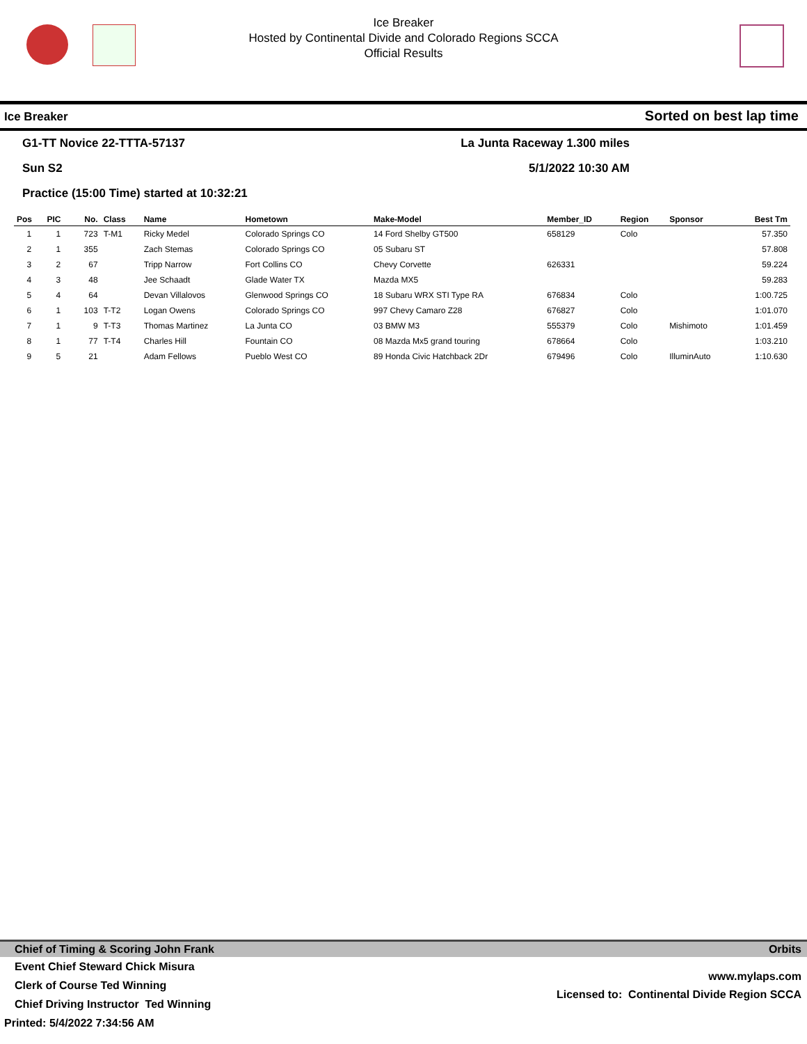Ice Breaker
Hosted by Continental Divide and Colorado Regions SCCA
Official Results
Ice Breaker Sorted on best lap time
G1-TT Novice 22-TTTA-57137 La Junta Raceway 1.300 miles
Sun S2 5/1/2022 10:30 AM
Practice (15:00 Time) started at 10:32:21
| Pos | PIC | No. | Class | Name | Hometown | Make-Model | Member_ID | Region | Sponsor | Best Tm |
| --- | --- | --- | --- | --- | --- | --- | --- | --- | --- | --- |
| 1 | 1 | 723 | T-M1 | Ricky Medel | Colorado Springs CO | 14 Ford Shelby GT500 | 658129 | Colo | | 57.350 |
| 2 | 1 | 355 | | Zach Stemas | Colorado Springs CO | 05 Subaru ST | | | | 57.808 |
| 3 | 2 | 67 | | Tripp Narrow | Fort Collins CO | Chevy Corvette | 626331 | | | 59.224 |
| 4 | 3 | 48 | | Jee Schaadt | Glade Water TX | Mazda MX5 | | | | 59.283 |
| 5 | 4 | 64 | | Devan Villalovos | Glenwood Springs CO | 18 Subaru WRX STI Type RA | 676834 | Colo | | 1:00.725 |
| 6 | 1 | 103 | T-T2 | Logan Owens | Colorado Springs CO | 997 Chevy Camaro Z28 | 676827 | Colo | | 1:01.070 |
| 7 | 1 | 9 | T-T3 | Thomas Martinez | La Junta CO | 03 BMW M3 | 555379 | Colo | Mishimoto | 1:01.459 |
| 8 | 1 | 77 | T-T4 | Charles Hill | Fountain CO | 08 Mazda Mx5 grand touring | 678664 | Colo | | 1:03.210 |
| 9 | 5 | 21 | | Adam Fellows | Pueblo West CO | 89 Honda Civic Hatchback 2Dr | 679496 | Colo | IlluminAuto | 1:10.630 |
Chief of Timing & Scoring John Frank Orbits
www.mylaps.com
Licensed to: Continental Divide Region SCCA
Event Chief Steward Chick Misura
Clerk of Course Ted Winning
Chief Driving Instructor Ted Winning
Printed: 5/4/2022 7:34:56 AM